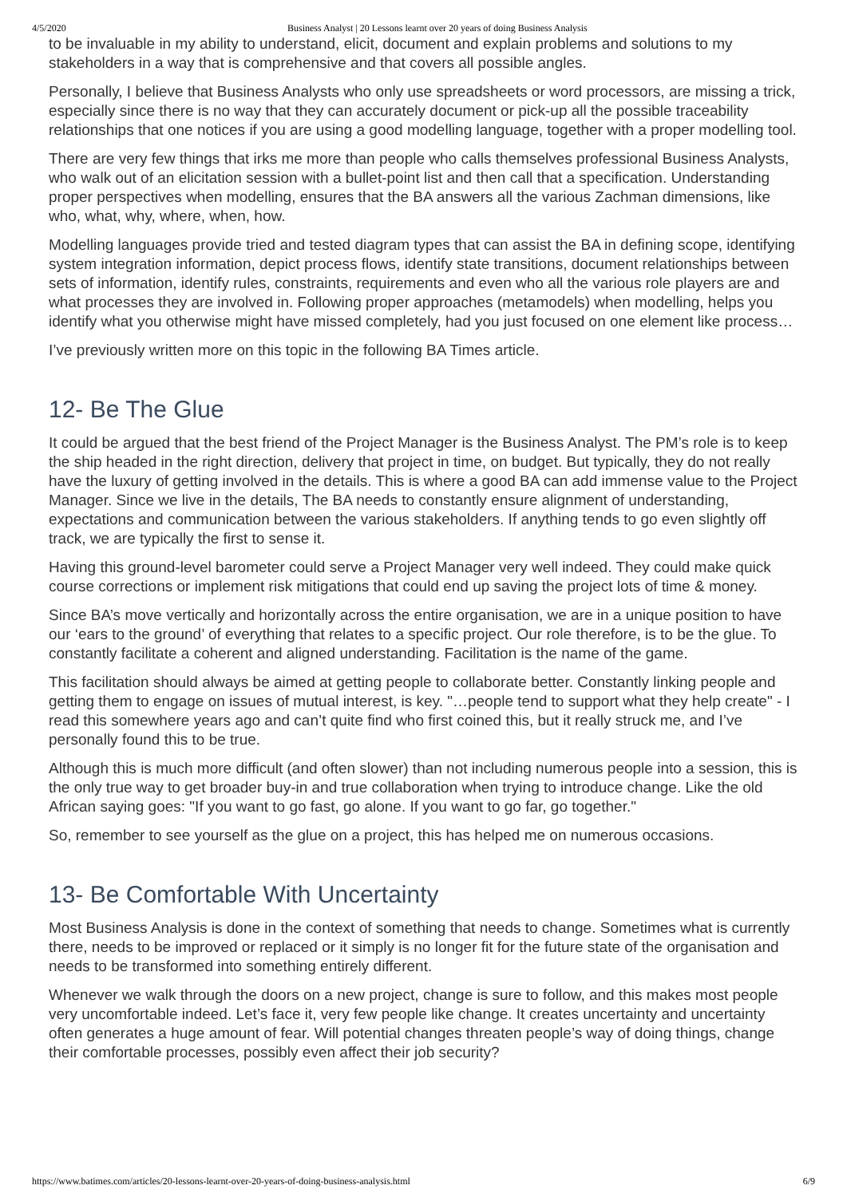4/5/2020 Business Analyst | 20 Lessons learnt over 20 years of doing Business Analysis
to be invaluable in my ability to understand, elicit, document and explain problems and solutions to my stakeholders in a way that is comprehensive and that covers all possible angles.
Personally, I believe that Business Analysts who only use spreadsheets or word processors, are missing a trick, especially since there is no way that they can accurately document or pick-up all the possible traceability relationships that one notices if you are using a good modelling language, together with a proper modelling tool.
There are very few things that irks me more than people who calls themselves professional Business Analysts, who walk out of an elicitation session with a bullet-point list and then call that a specification. Understanding proper perspectives when modelling, ensures that the BA answers all the various Zachman dimensions, like who, what, why, where, when, how.
Modelling languages provide tried and tested diagram types that can assist the BA in defining scope, identifying system integration information, depict process flows, identify state transitions, document relationships between sets of information, identify rules, constraints, requirements and even who all the various role players are and what processes they are involved in. Following proper approaches (metamodels) when modelling, helps you identify what you otherwise might have missed completely, had you just focused on one element like process…
I’ve previously written more on this topic in the following BA Times article.
12- Be The Glue
It could be argued that the best friend of the Project Manager is the Business Analyst. The PM’s role is to keep the ship headed in the right direction, delivery that project in time, on budget. But typically, they do not really have the luxury of getting involved in the details. This is where a good BA can add immense value to the Project Manager. Since we live in the details, The BA needs to constantly ensure alignment of understanding, expectations and communication between the various stakeholders. If anything tends to go even slightly off track, we are typically the first to sense it.
Having this ground-level barometer could serve a Project Manager very well indeed. They could make quick course corrections or implement risk mitigations that could end up saving the project lots of time & money.
Since BA’s move vertically and horizontally across the entire organisation, we are in a unique position to have our ‘ears to the ground’ of everything that relates to a specific project. Our role therefore, is to be the glue. To constantly facilitate a coherent and aligned understanding. Facilitation is the name of the game.
This facilitation should always be aimed at getting people to collaborate better. Constantly linking people and getting them to engage on issues of mutual interest, is key. "…people tend to support what they help create" - I read this somewhere years ago and can’t quite find who first coined this, but it really struck me, and I’ve personally found this to be true.
Although this is much more difficult (and often slower) than not including numerous people into a session, this is the only true way to get broader buy-in and true collaboration when trying to introduce change. Like the old African saying goes: "If you want to go fast, go alone. If you want to go far, go together."
So, remember to see yourself as the glue on a project, this has helped me on numerous occasions.
13- Be Comfortable With Uncertainty
Most Business Analysis is done in the context of something that needs to change. Sometimes what is currently there, needs to be improved or replaced or it simply is no longer fit for the future state of the organisation and needs to be transformed into something entirely different.
Whenever we walk through the doors on a new project, change is sure to follow, and this makes most people very uncomfortable indeed. Let’s face it, very few people like change. It creates uncertainty and uncertainty often generates a huge amount of fear. Will potential changes threaten people’s way of doing things, change their comfortable processes, possibly even affect their job security?
https://www.batimes.com/articles/20-lessons-learnt-over-20-years-of-doing-business-analysis.html 6/9